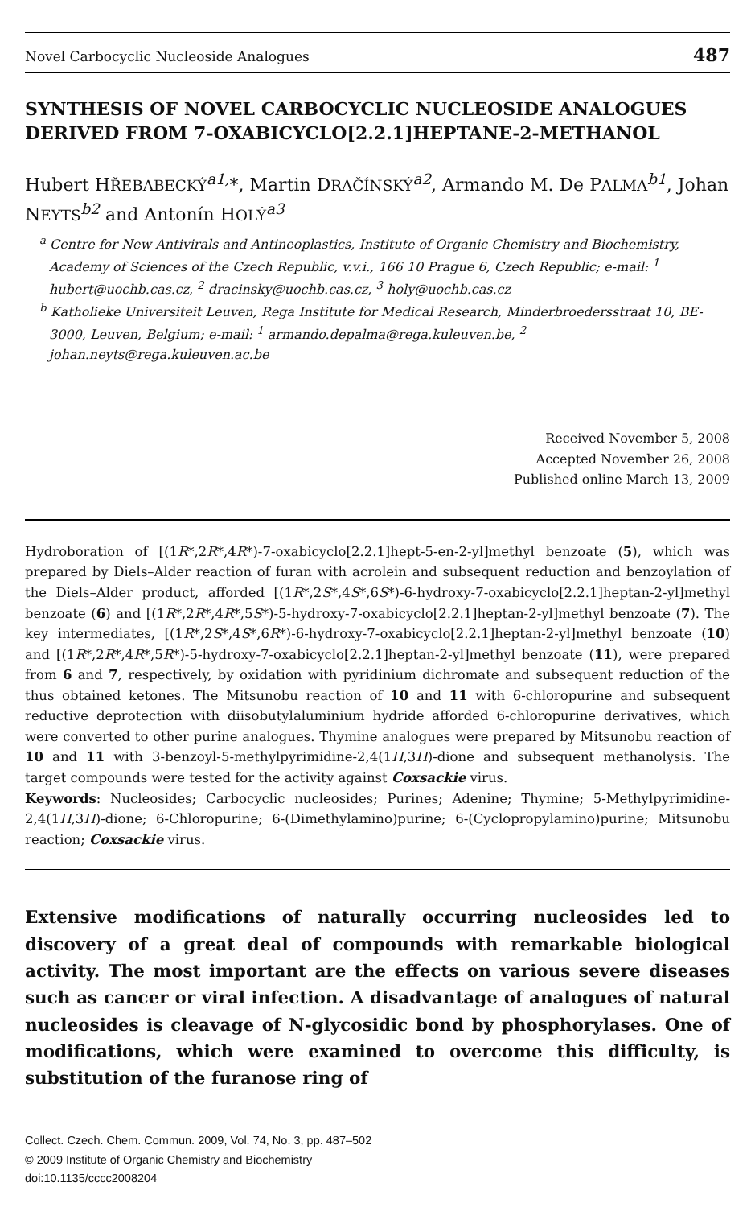Novel Carbocyclic Nucleoside Analogues 487
SYNTHESIS OF NOVEL CARBOCYCLIC NUCLEOSIDE ANALOGUES DERIVED FROM 7-OXABICYCLO[2.2.1]HEPTANE-2-METHANOL
Hubert HŘEBABECKÝ<sup>a1,</sup>*, Martin DRAČÍNSKÝ<sup>a2</sup>, Armando M. De PALMA<sup>b1</sup>, Johan NEYTS<sup>b2</sup> and Antonín HOLÝ<sup>a3</sup>
<sup>a</sup> Centre for New Antivirals and Antineoplastics, Institute of Organic Chemistry and Biochemistry, Academy of Sciences of the Czech Republic, v.v.i., 166 10 Prague 6, Czech Republic; e-mail: <sup>1</sup> hubert@uochb.cas.cz, <sup>2</sup> dracinsky@uochb.cas.cz, <sup>3</sup> holy@uochb.cas.cz
<sup>b</sup> Katholieke Universiteit Leuven, Rega Institute for Medical Research, Minderbroedersstraat 10, BE-3000, Leuven, Belgium; e-mail: <sup>1</sup> armando.depalma@rega.kuleuven.be, <sup>2</sup> johan.neyts@rega.kuleuven.ac.be
Received November 5, 2008
Accepted November 26, 2008
Published online March 13, 2009
Hydroboration of [(1R*,2R*,4R*)-7-oxabicyclo[2.2.1]hept-5-en-2-yl]methyl benzoate (5), which was prepared by Diels–Alder reaction of furan with acrolein and subsequent reduction and benzoylation of the Diels–Alder product, afforded [(1R*,2S*,4S*,6S*)-6-hydroxy-7-oxabicyclo[2.2.1]heptan-2-yl]methyl benzoate (6) and [(1R*,2R*,4R*,5S*)-5-hydroxy-7-oxabicyclo[2.2.1]heptan-2-yl]methyl benzoate (7). The key intermediates, [(1R*,2S*,4S*,6R*)-6-hydroxy-7-oxabicyclo[2.2.1]heptan-2-yl]methyl benzoate (10) and [(1R*,2R*,4R*,5R*)-5-hydroxy-7-oxabicyclo[2.2.1]heptan-2-yl]methyl benzoate (11), were prepared from 6 and 7, respectively, by oxidation with pyridinium dichromate and subsequent reduction of the thus obtained ketones. The Mitsunobu reaction of 10 and 11 with 6-chloropurine and subsequent reductive deprotection with diisobutylaluminium hydride afforded 6-chloropurine derivatives, which were converted to other purine analogues. Thymine analogues were prepared by Mitsunobu reaction of 10 and 11 with 3-benzoyl-5-methylpyrimidine-2,4(1H,3H)-dione and subsequent methanolysis. The target compounds were tested for the activity against Coxsackie virus.
Keywords: Nucleosides; Carbocyclic nucleosides; Purines; Adenine; Thymine; 5-Methylpyrimidine-2,4(1H,3H)-dione; 6-Chloropurine; 6-(Dimethylamino)purine; 6-(Cyclopropylamino)purine; Mitsunobu reaction; Coxsackie virus.
Extensive modifications of naturally occurring nucleosides led to discovery of a great deal of compounds with remarkable biological activity. The most important are the effects on various severe diseases such as cancer or viral infection. A disadvantage of analogues of natural nucleosides is cleavage of N-glycosidic bond by phosphorylases. One of modifications, which were examined to overcome this difficulty, is substitution of the furanose ring of
Collect. Czech. Chem. Commun. 2009, Vol. 74, No. 3, pp. 487–502
© 2009 Institute of Organic Chemistry and Biochemistry
doi:10.1135/cccc2008204